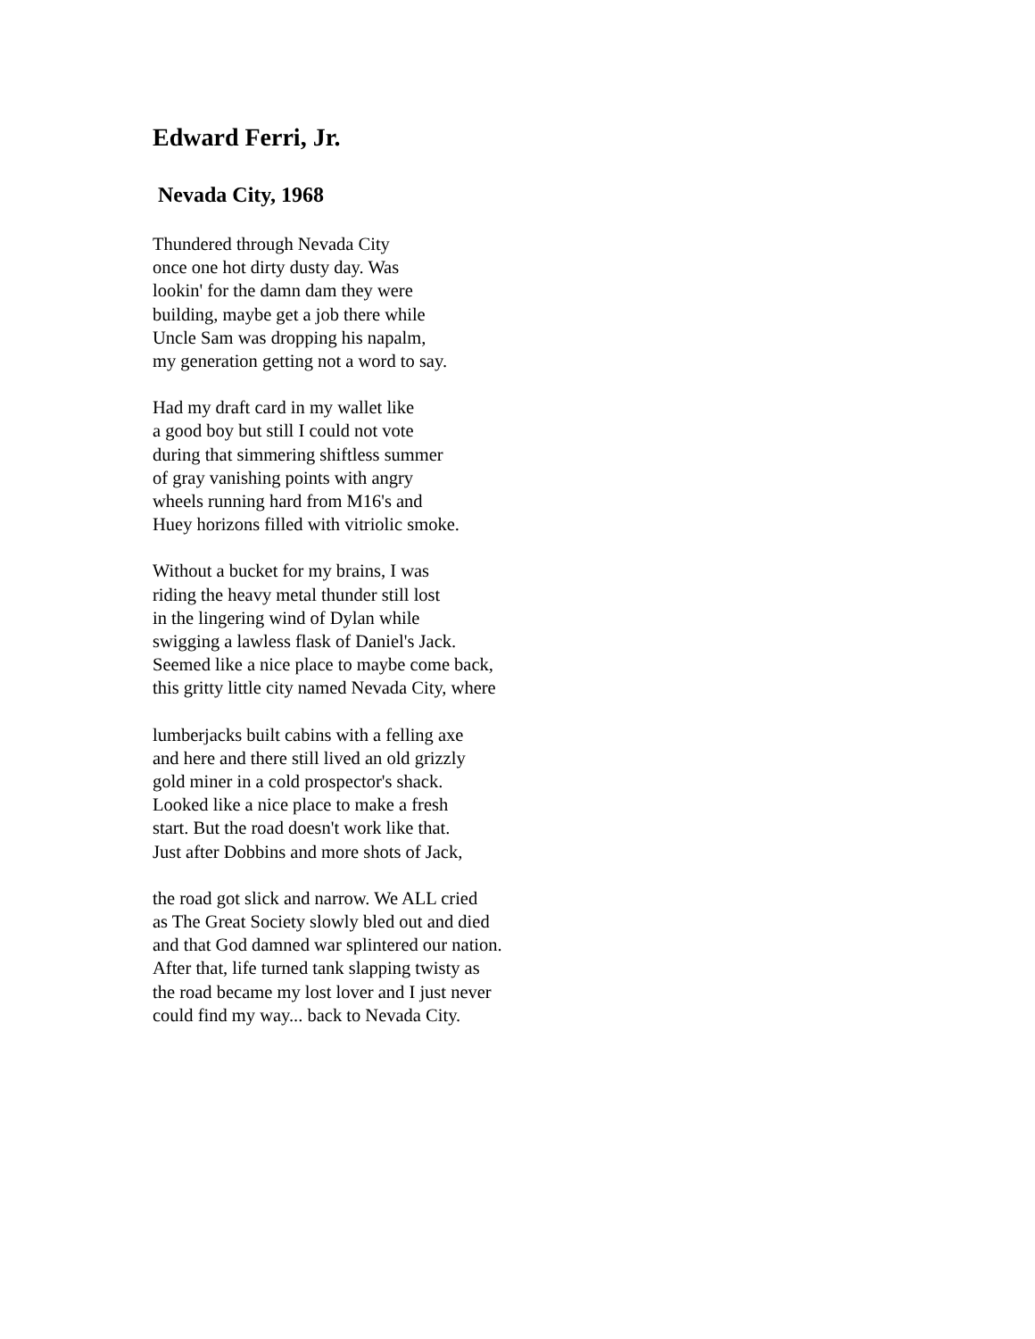Edward Ferri, Jr.
Nevada City, 1968
Thundered through Nevada City
once one hot dirty dusty day. Was
lookin' for the damn dam they were
building, maybe get a job there while
Uncle Sam was dropping his napalm,
my generation getting not a word to say.
Had my draft card in my wallet like
a good boy but still I could not vote
during that simmering shiftless summer
of gray vanishing points with angry
wheels running hard from M16's and
Huey horizons filled with vitriolic smoke.
Without a bucket for my brains, I was
riding the heavy metal thunder still lost
in the lingering wind of Dylan while
swigging a lawless flask of Daniel's Jack.
Seemed like a nice place to maybe come back,
this gritty little city named Nevada City, where
lumberjacks built cabins with a felling axe
and here and there still lived an old grizzly
gold miner in a cold prospector's shack.
Looked like a nice place to make a fresh
start. But the road doesn't work like that.
Just after Dobbins and more shots of Jack,
the road got slick and narrow. We ALL cried
as The Great Society slowly bled out and died
and that God damned war splintered our nation.
After that, life turned tank slapping twisty as
the road became my lost lover and I just never
could find my way... back to Nevada City.